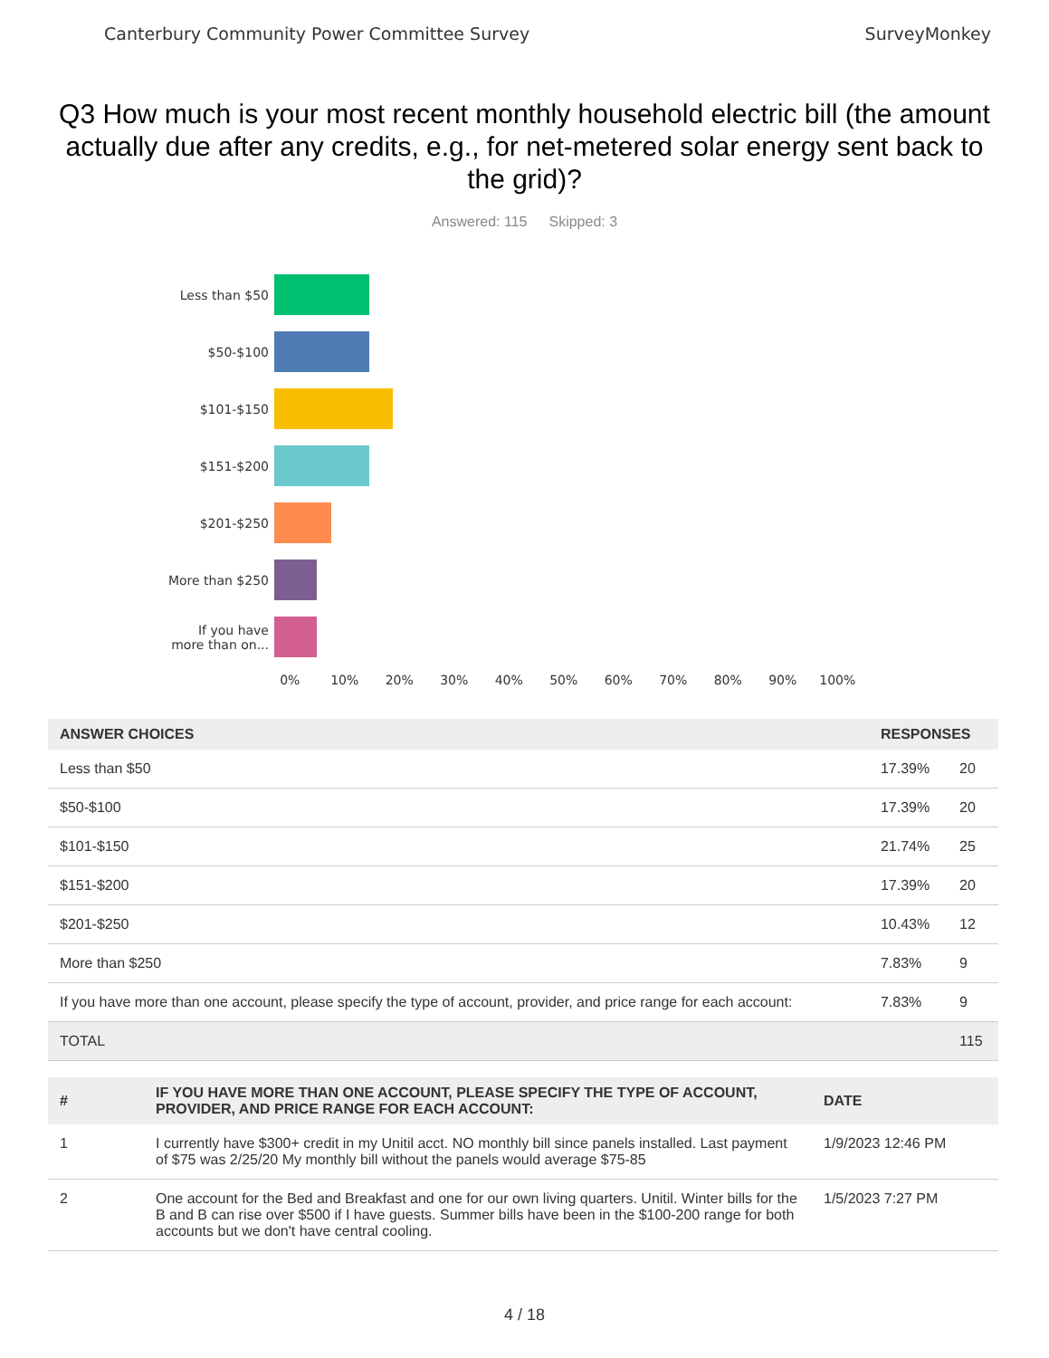Canterbury Community Power Committee Survey SurveyMonkey
Q3 How much is your most recent monthly household electric bill (the amount actually due after any credits, e.g., for net-metered solar energy sent back to the grid)?
Answered: 115 Skipped: 3
Less than $50
$50-$100
$101-$150
$151-$200
$201-$250
More than $250
If you have
more than on...
0% 10% 20% 30% 40% 50% 60% 70% 80% 90% 100%
| ANSWER CHOICES | RESPONSES | |
| --- | --- | --- |
| Less than $50 | 17.39% | 20 |
| $50-$100 | 17.39% | 20 |
| $101-$150 | 21.74% | 25 |
| $151-$200 | 17.39% | 20 |
| $201-$250 | 10.43% | 12 |
| More than $250 | 7.83% | 9 |
| If you have more than one account, please specify the type of account, provider, and price range for each account: | 7.83% | 9 |
| TOTAL | | 115 |
| # | IF YOU HAVE MORE THAN ONE ACCOUNT, PLEASE SPECIFY THE TYPE OF ACCOUNT, PROVIDER, AND PRICE RANGE FOR EACH ACCOUNT: | DATE |
| --- | --- | --- |
| 1 | I currently have $300+ credit in my Unitil acct. NO monthly bill since panels installed. Last payment of $75 was 2/25/20 My monthly bill without the panels would average $75-85 | 1/9/2023 12:46 PM |
| 2 | One account for the Bed and Breakfast and one for our own living quarters. Unitil. Winter bills for the B and B can rise over $500 if I have guests. Summer bills have been in the $100-200 range for both accounts but we don't have central cooling. | 1/5/2023 7:27 PM |
4 / 18